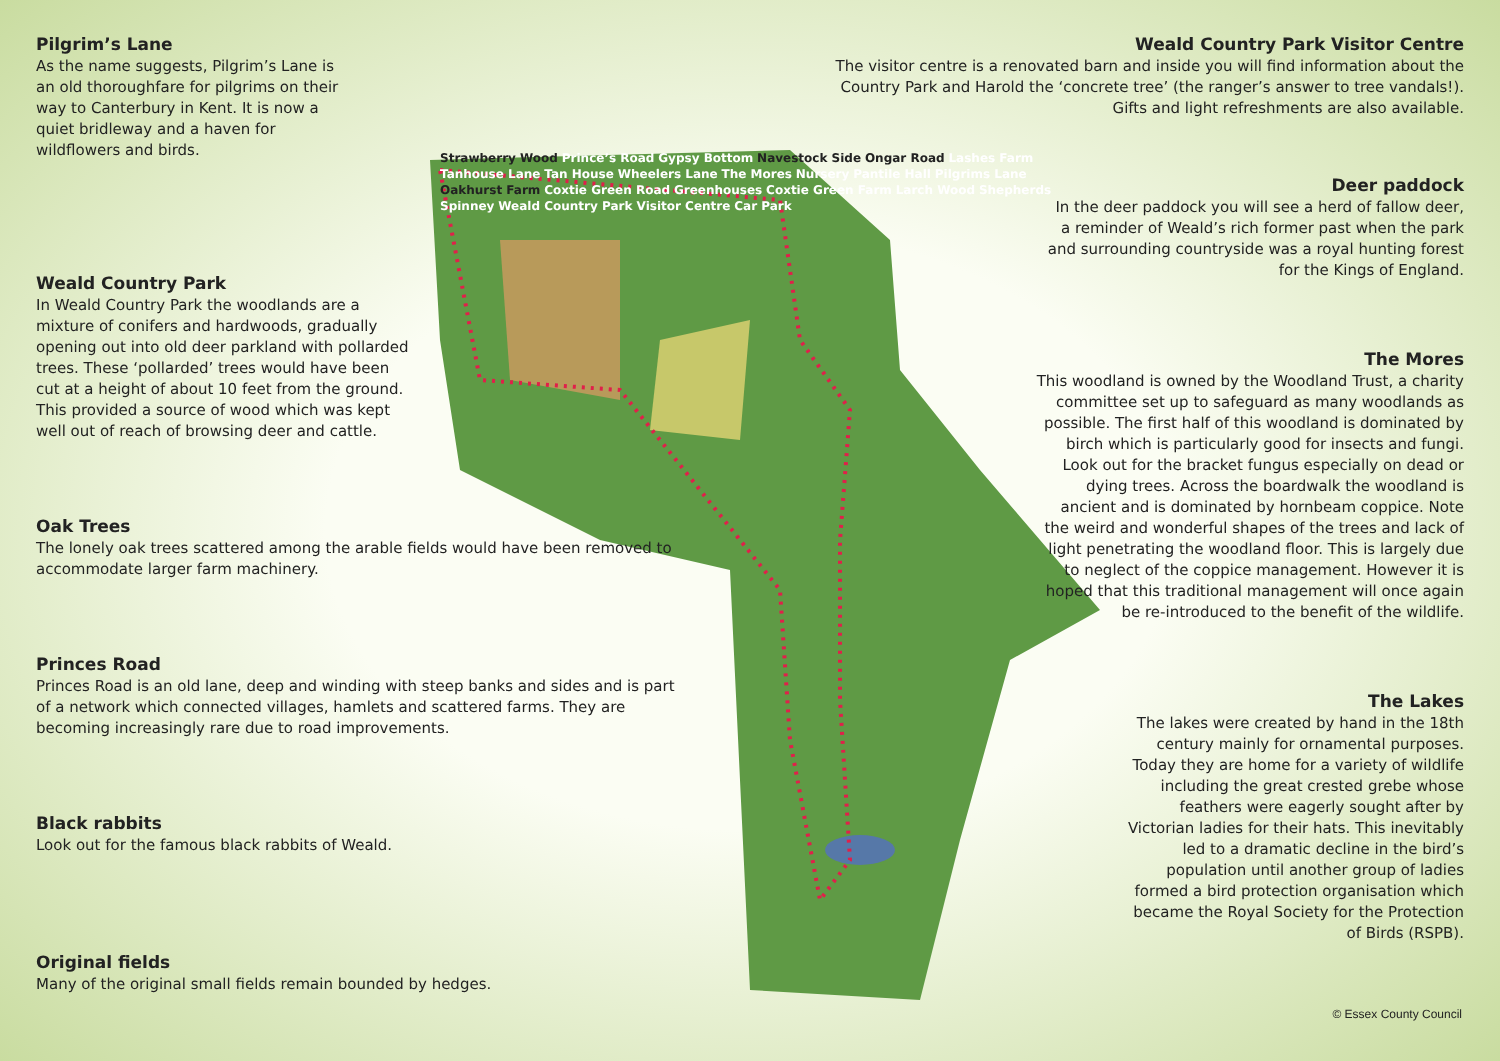Pilgrim’s Lane
As the name suggests, Pilgrim’s Lane is an old thoroughfare for pilgrims on their way to Canterbury in Kent. It is now a quiet bridleway and a haven for wildflowers and birds.
Weald Country Park
In Weald Country Park the woodlands are a mixture of conifers and hardwoods, gradually opening out into old deer parkland with pollarded trees. These ‘pollarded’ trees would have been cut at a height of about 10 feet from the ground. This provided a source of wood which was kept well out of reach of browsing deer and cattle.
Oak Trees
The lonely oak trees scattered among the arable fields would have been removed to accommodate larger farm machinery.
Princes Road
Princes Road is an old lane, deep and winding with steep banks and sides and is part of a network which connected villages, hamlets and scattered farms. They are becoming increasingly rare due to road improvements.
Black rabbits
Look out for the famous black rabbits of Weald.
Original fields
Many of the original small fields remain bounded by hedges.
Weald Country Park Visitor Centre
The visitor centre is a renovated barn and inside you will find information about the Country Park and Harold the ‘concrete tree’ (the ranger’s answer to tree vandals!). Gifts and light refreshments are also available.
Deer paddock
In the deer paddock you will see a herd of fallow deer, a reminder of Weald’s rich former past when the park and surrounding countryside was a royal hunting forest for the Kings of England.
The Mores
This woodland is owned by the Woodland Trust, a charity committee set up to safeguard as many woodlands as possible. The first half of this woodland is dominated by birch which is particularly good for insects and fungi. Look out for the bracket fungus especially on dead or dying trees. Across the boardwalk the woodland is ancient and is dominated by hornbeam coppice. Note the weird and wonderful shapes of the trees and lack of light penetrating the woodland floor. This is largely due to neglect of the coppice management. However it is hoped that this traditional management will once again be re-introduced to the benefit of the wildlife.
The Lakes
The lakes were created by hand in the 18th century mainly for ornamental purposes. Today they are home for a variety of wildlife including the great crested grebe whose feathers were eagerly sought after by Victorian ladies for their hats. This inevitably led to a dramatic decline in the bird’s population until another group of ladies formed a bird protection organisation which became the Royal Society for the Protection of Birds (RSPB).
Strawberry Wood Prince’s Road Gypsy Bottom Navestock Side Ongar Road Lashes Farm Tanhouse Lane Tan House Wheelers Lane The Mores Nursery Pantile Hall Pilgrims Lane Oakhurst Farm Coxtie Green Road Greenhouses Coxtie Green Farm Larch Wood Shepherds Spinney Weald Country Park Visitor Centre Car Park
© Essex County Council